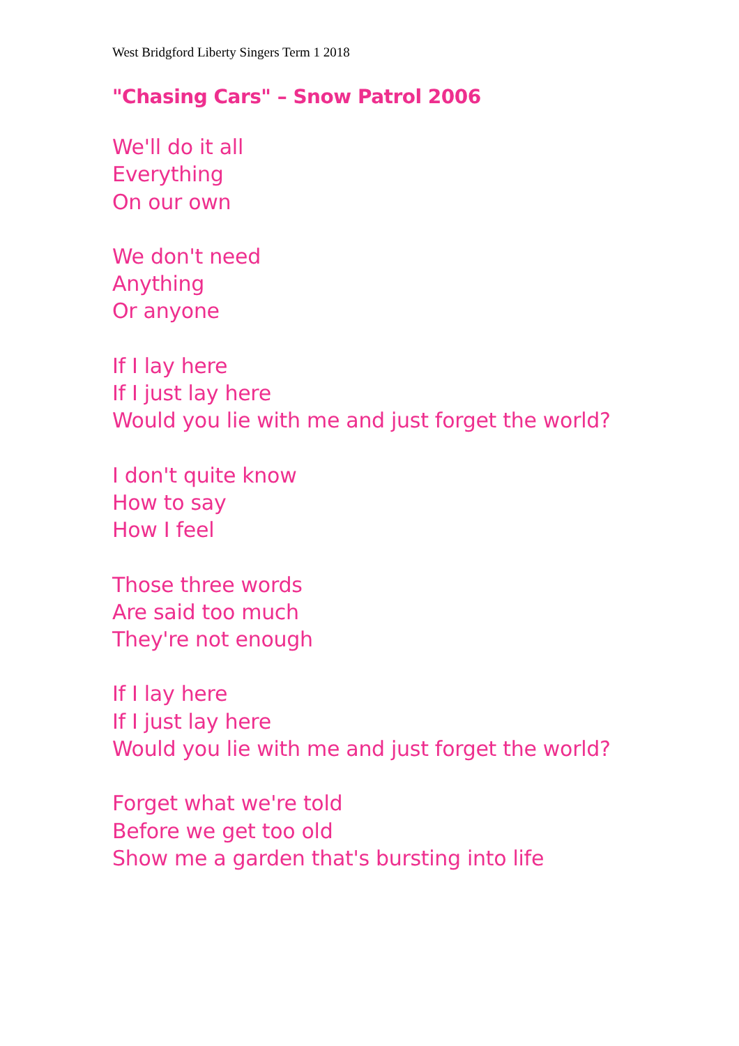West Bridgford Liberty Singers Term 1 2018
"Chasing Cars" – Snow Patrol 2006
We'll do it all
Everything
On our own
We don't need
Anything
Or anyone
If I lay here
If I just lay here
Would you lie with me and just forget the world?
I don't quite know
How to say
How I feel
Those three words
Are said too much
They're not enough
If I lay here
If I just lay here
Would you lie with me and just forget the world?
Forget what we're told
Before we get too old
Show me a garden that's bursting into life